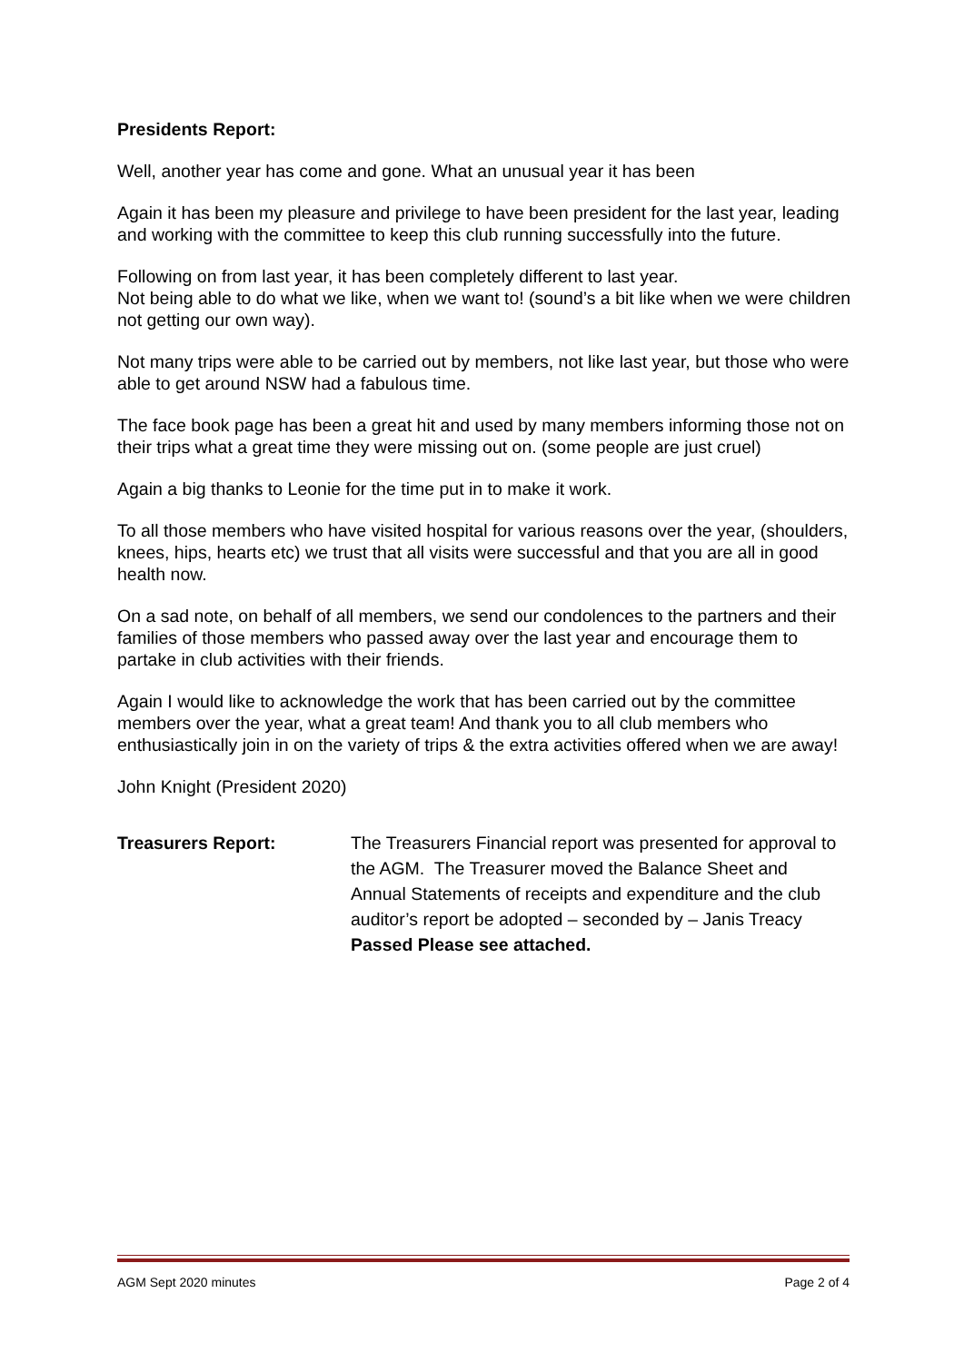Presidents Report:
Well, another year has come and gone. What an unusual year it has been
Again it has been my pleasure and privilege to have been president for the last year, leading and working with the committee to keep this club running successfully into the future.
Following on from last year, it has been completely different to last year.
Not being able to do what we like, when we want to! (sound’s a bit like when we were children not getting our own way).
Not many trips were able to be carried out by members, not like last year, but those who were able to get around NSW had a fabulous time.
The face book page has been a great hit and used by many members informing those not on their trips what a great time they were missing out on. (some people are just cruel)
Again a big thanks to Leonie for the time put in to make it work.
To all those members who have visited hospital for various reasons over the year, (shoulders, knees, hips, hearts etc) we trust that all visits were successful and that you are all in good health now.
On a sad note, on behalf of all members, we send our condolences to the partners and their families of those members who passed away over the last year and encourage them to partake in club activities with their friends.
Again I would like to acknowledge the work that has been carried out by the committee members over the year, what a great team! And thank you to all club members who enthusiastically join in on the variety of trips & the extra activities offered when we are away!
John Knight (President 2020)
Treasurers Report:
The Treasurers Financial report was presented for approval to the AGM. The Treasurer moved the Balance Sheet and Annual Statements of receipts and expenditure and the club auditor’s report be adopted – seconded by – Janis Treacy Passed Please see attached.
AGM Sept 2020 minutes Page 2 of 4